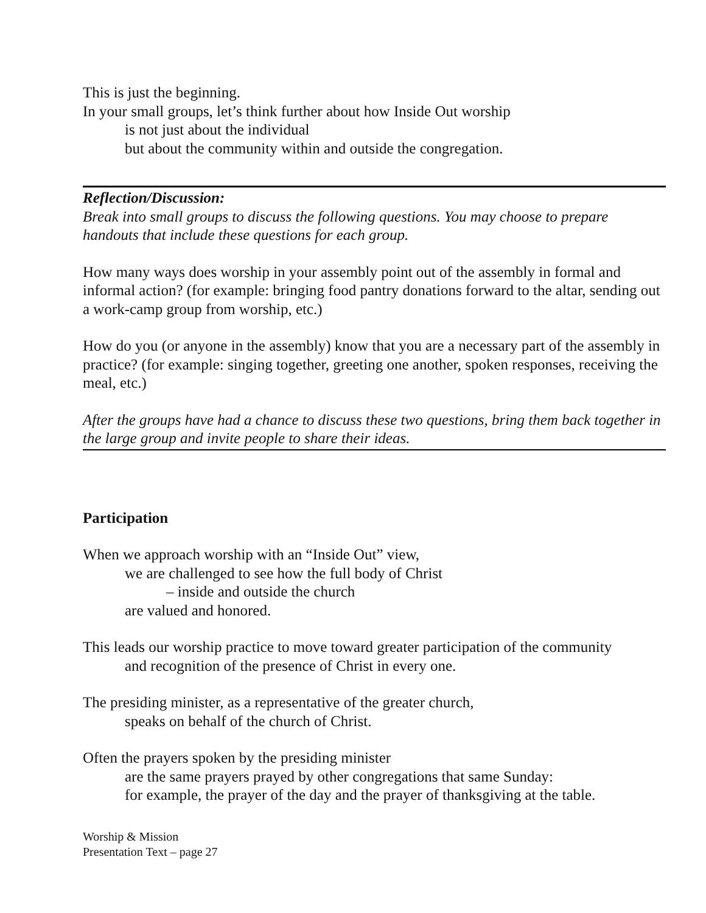This is just the beginning.
In your small groups, let’s think further about how Inside Out worship
is not just about the individual
but about the community within and outside the congregation.
Reflection/Discussion:
Break into small groups to discuss the following questions. You may choose to prepare handouts that include these questions for each group.
How many ways does worship in your assembly point out of the assembly in formal and informal action? (for example: bringing food pantry donations forward to the altar, sending out a work-camp group from worship, etc.)
How do you (or anyone in the assembly) know that you are a necessary part of the assembly in practice? (for example: singing together, greeting one another, spoken responses, receiving the meal, etc.)
After the groups have had a chance to discuss these two questions, bring them back together in the large group and invite people to share their ideas.
Participation
When we approach worship with an “Inside Out” view,
we are challenged to see how the full body of Christ
– inside and outside the church
are valued and honored.
This leads our worship practice to move toward greater participation of the community
and recognition of the presence of Christ in every one.
The presiding minister, as a representative of the greater church,
speaks on behalf of the church of Christ.
Often the prayers spoken by the presiding minister
are the same prayers prayed by other congregations that same Sunday:
for example, the prayer of the day and the prayer of thanksgiving at the table.
Worship & Mission
Presentation Text – page 27